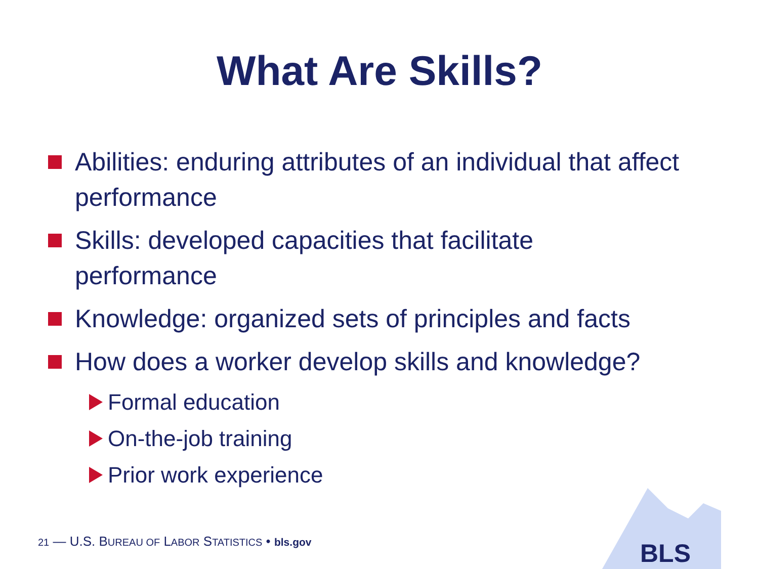What Are Skills?
Abilities: enduring attributes of an individual that affect performance
Skills: developed capacities that facilitate performance
Knowledge: organized sets of principles and facts
How does a worker develop skills and knowledge?
Formal education
On-the-job training
Prior work experience
BLS
21 — U.S. BUREAU OF LABOR STATISTICS • bls.gov